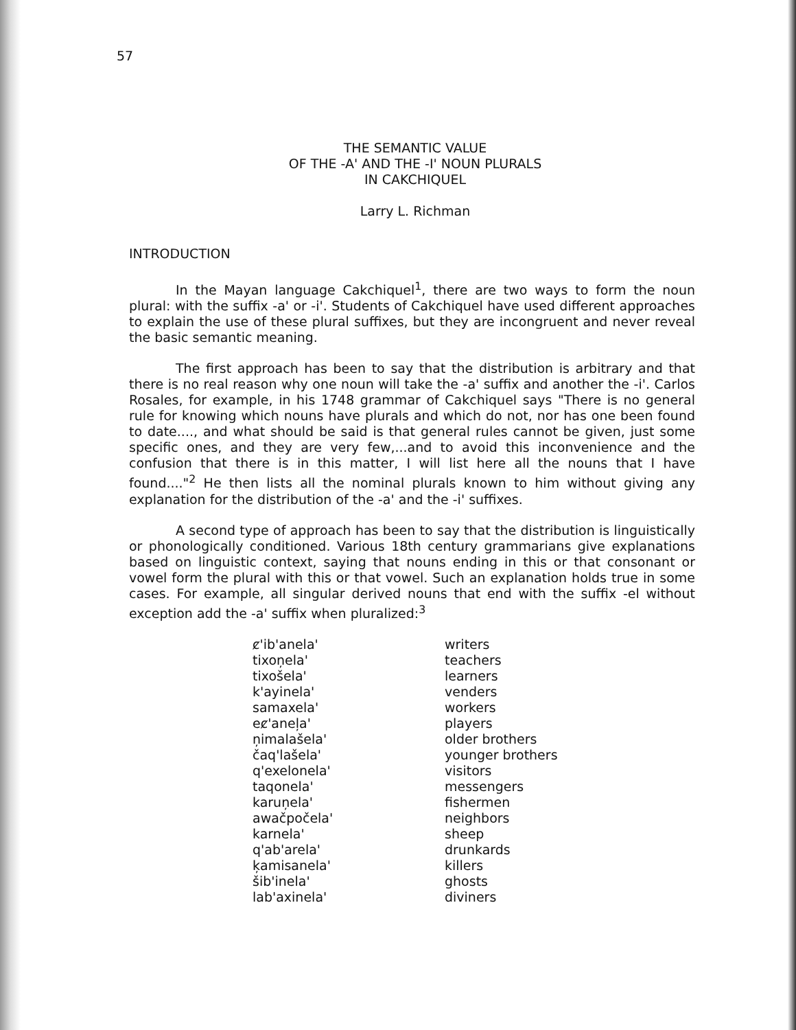57
THE SEMANTIC VALUE
OF THE -A' AND THE -I' NOUN PLURALS
IN CAKCHIQUEL
Larry L. Richman
INTRODUCTION
In the Mayan language Cakchiquel<sup>1</sup>, there are two ways to form the noun plural: with the suffix -a' or -i'. Students of Cakchiquel have used different approaches to explain the use of these plural suffixes, but they are incongruent and never reveal the basic semantic meaning.
The first approach has been to say that the distribution is arbitrary and that there is no real reason why one noun will take the -a' suffix and another the -i'. Carlos Rosales, for example, in his 1748 grammar of Cakchiquel says "There is no general rule for knowing which nouns have plurals and which do not, nor has one been found to date...., and what should be said is that general rules cannot be given, just some specific ones, and they are very few,...and to avoid this inconvenience and the confusion that there is in this matter, I will list here all the nouns that I have found...."<sup>2</sup> He then lists all the nominal plurals known to him without giving any explanation for the distribution of the -a' and the -i' suffixes.
A second type of approach has been to say that the distribution is linguistically or phonologically conditioned. Various 18th century grammarians give explanations based on linguistic context, saying that nouns ending in this or that consonant or vowel form the plural with this or that vowel. Such an explanation holds true in some cases. For example, all singular derived nouns that end with the suffix -el without exception add the -a' suffix when pluralized:<sup>3</sup>
| ȼ'ib'anela' | writers |
| tixoņela' | teachers |
| tixošela' | learners |
| k'ayinela' | venders |
| samaxela' | workers |
| eȼ'aneļa' | players |
| ņimalašela' | older brothers |
| čaq'lašela' | younger brothers |
| q'exelonela' | visitors |
| taqonela' | messengers |
| karuņela' | fishermen |
| awačpočela' | neighbors |
| karnela' | sheep |
| q'ab'arela' | drunkards |
| ķamisanela' | killers |
| šib'inela' | ghosts |
| lab'axinela' | diviners |